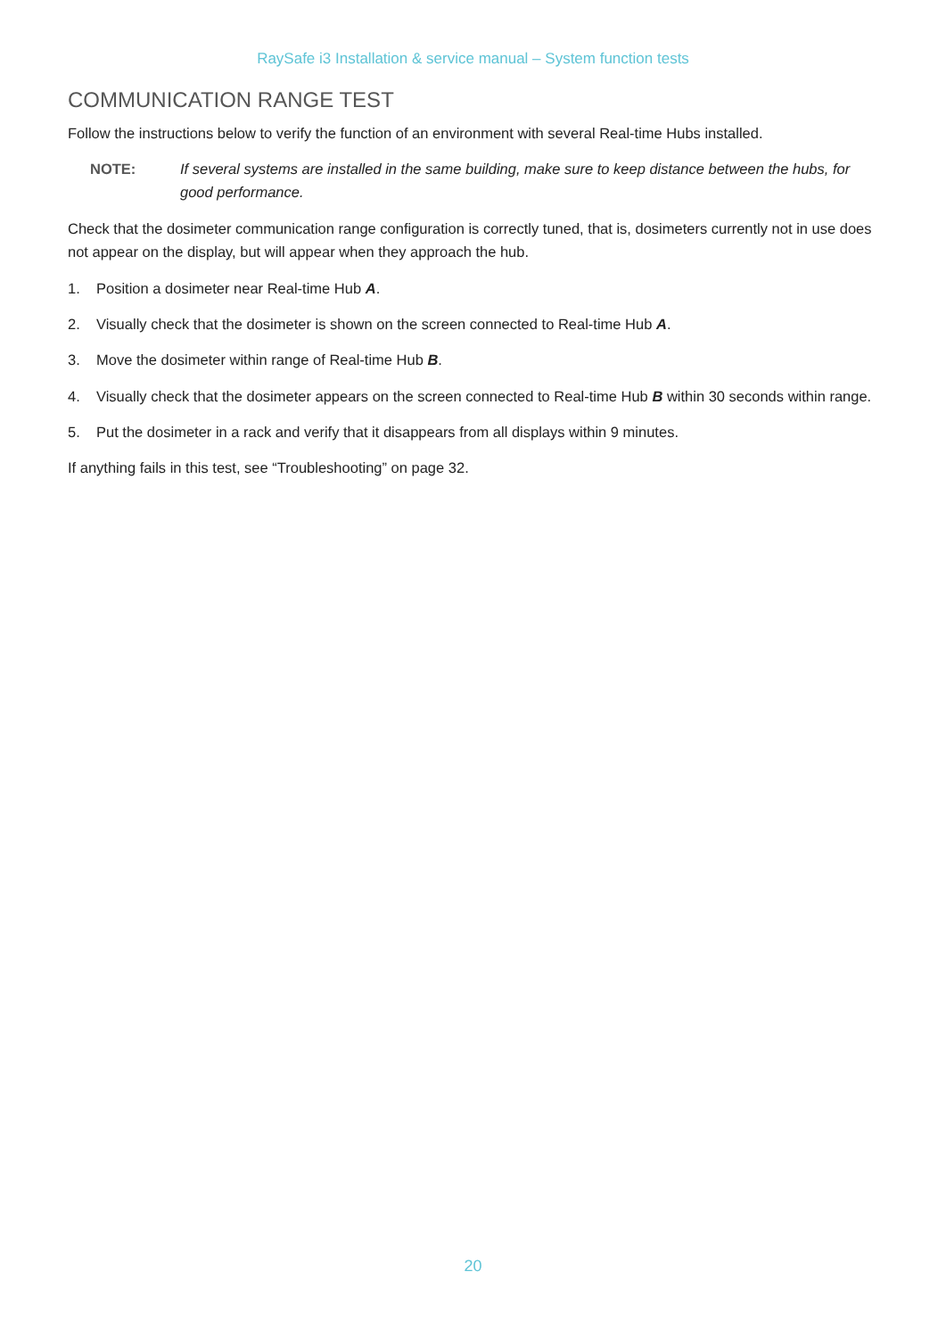RaySafe i3 Installation & service manual – System function tests
COMMUNICATION RANGE TEST
Follow the instructions below to verify the function of an environment with several Real-time Hubs installed.
NOTE: If several systems are installed in the same building, make sure to keep distance between the hubs, for good performance.
Check that the dosimeter communication range configuration is correctly tuned, that is, dosimeters currently not in use does not appear on the display, but will appear when they approach the hub.
1. Position a dosimeter near Real-time Hub A.
2. Visually check that the dosimeter is shown on the screen connected to Real-time Hub A.
3. Move the dosimeter within range of Real-time Hub B.
4. Visually check that the dosimeter appears on the screen connected to Real-time Hub B within 30 seconds within range.
5. Put the dosimeter in a rack and verify that it disappears from all displays within 9 minutes.
If anything fails in this test, see “Troubleshooting” on page 32.
20